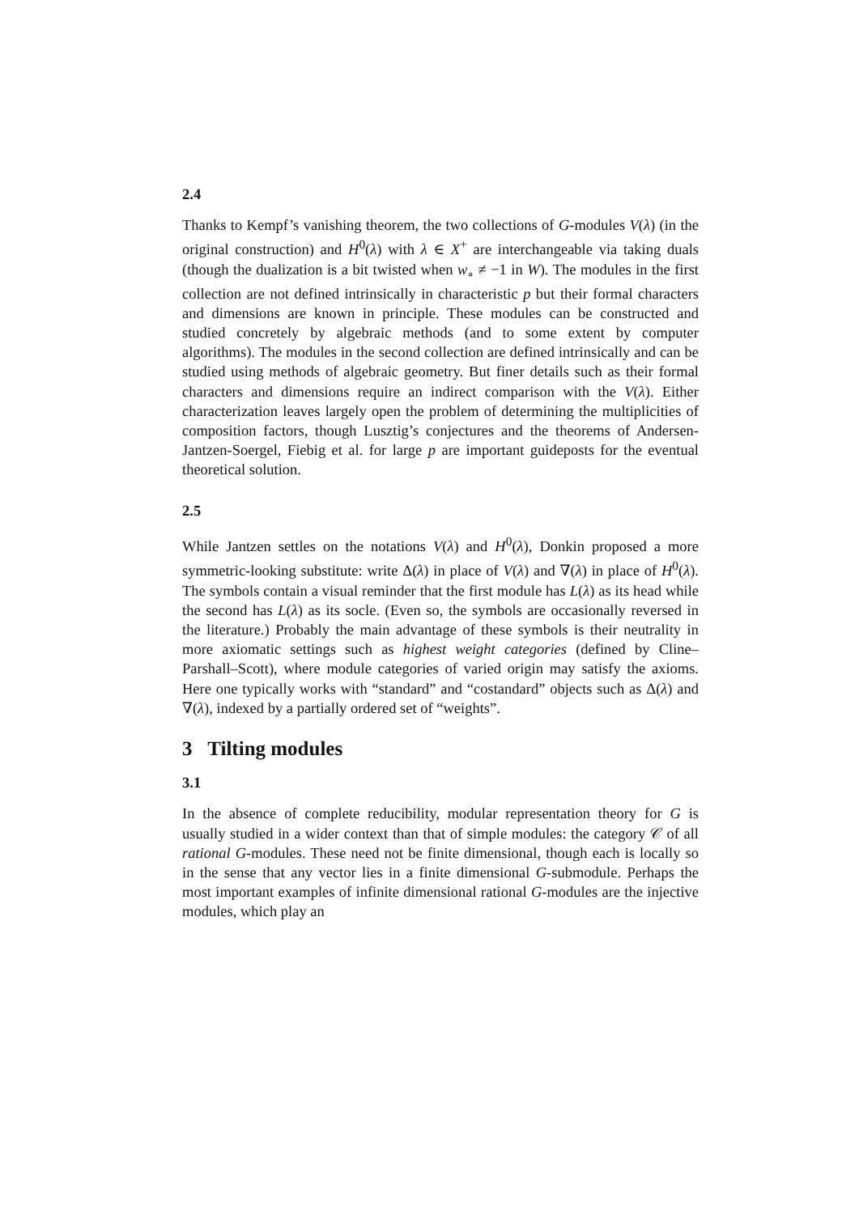2.4
Thanks to Kempf’s vanishing theorem, the two collections of G-modules V(λ) (in the original construction) and H<sup>0</sup>(λ) with λ ∈ X<sup>+</sup> are interchangeable via taking duals (though the dualization is a bit twisted when w<sub>∘</sub> ≠ −1 in W). The modules in the first collection are not defined intrinsically in characteristic p but their formal characters and dimensions are known in principle. These modules can be constructed and studied concretely by algebraic methods (and to some extent by computer algorithms). The modules in the second collection are defined intrinsically and can be studied using methods of algebraic geometry. But finer details such as their formal characters and dimensions require an indirect comparison with the V(λ). Either characterization leaves largely open the problem of determining the multiplicities of composition factors, though Lusztig’s conjectures and the theorems of Andersen-Jantzen-Soergel, Fiebig et al. for large p are important guideposts for the eventual theoretical solution.
2.5
While Jantzen settles on the notations V(λ) and H<sup>0</sup>(λ), Donkin proposed a more symmetric-looking substitute: write Δ(λ) in place of V(λ) and ∇(λ) in place of H<sup>0</sup>(λ). The symbols contain a visual reminder that the first module has L(λ) as its head while the second has L(λ) as its socle. (Even so, the symbols are occasionally reversed in the literature.) Probably the main advantage of these symbols is their neutrality in more axiomatic settings such as highest weight categories (defined by Cline–Parshall–Scott), where module categories of varied origin may satisfy the axioms. Here one typically works with “standard” and “costandard” objects such as Δ(λ) and ∇(λ), indexed by a partially ordered set of “weights”.
3 Tilting modules
3.1
In the absence of complete reducibility, modular representation theory for G is usually studied in a wider context than that of simple modules: the category 𝒞 of all rational G-modules. These need not be finite dimensional, though each is locally so in the sense that any vector lies in a finite dimensional G-submodule. Perhaps the most important examples of infinite dimensional rational G-modules are the injective modules, which play an